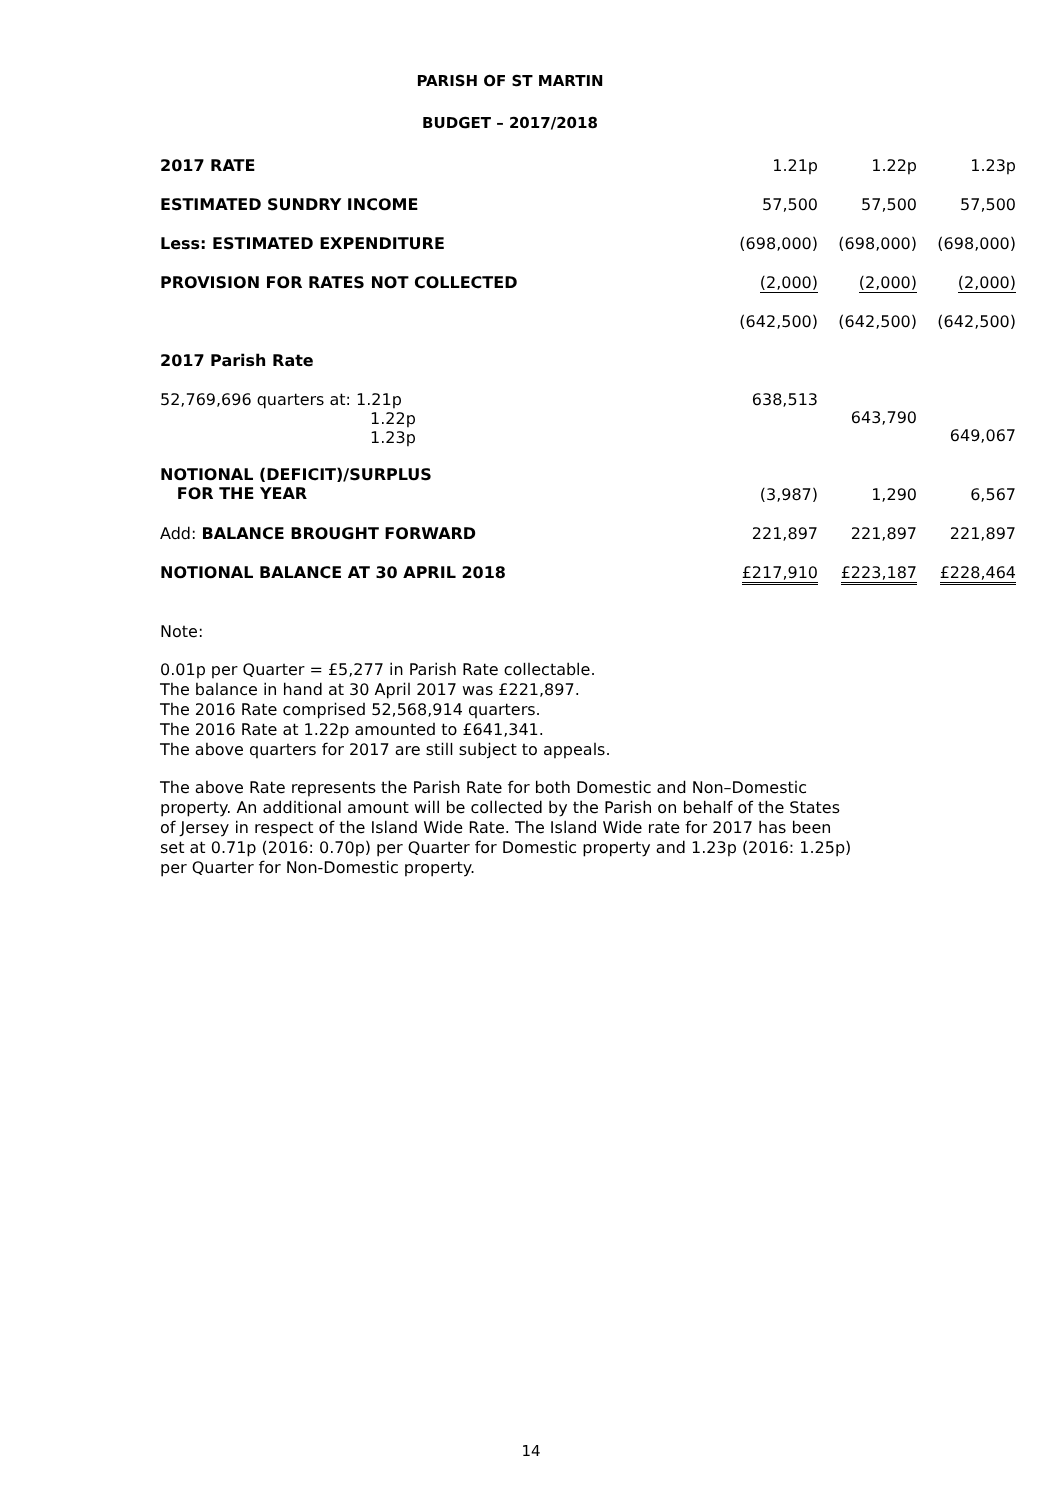PARISH OF ST MARTIN
BUDGET – 2017/2018
| 2017 RATE | 1.21p | 1.22p | 1.23p |
| ESTIMATED SUNDRY INCOME | 57,500 | 57,500 | 57,500 |
| Less: ESTIMATED EXPENDITURE | (698,000) | (698,000) | (698,000) |
| PROVISION FOR RATES NOT COLLECTED | (2,000) | (2,000) | (2,000) |
| | (642,500) | (642,500) | (642,500) |
| 2017 Parish Rate | | | |
| 52,769,696 quarters at: 1.21p 1.22p 1.23p | 638,513 | 643,790 | 649,067 |
| NOTIONAL (DEFICIT)/SURPLUS FOR THE YEAR | (3,987) | 1,290 | 6,567 |
| Add: BALANCE BROUGHT FORWARD | 221,897 | 221,897 | 221,897 |
| NOTIONAL BALANCE AT 30 APRIL 2018 | £217,910 | £223,187 | £228,464 |
Note:
0.01p per Quarter = £5,277 in Parish Rate collectable.
The balance in hand at 30 April 2017 was £221,897.
The 2016 Rate comprised 52,568,914 quarters.
The 2016 Rate at 1.22p amounted to £641,341.
The above quarters for 2017 are still subject to appeals.
The above Rate represents the Parish Rate for both Domestic and Non–Domestic property. An additional amount will be collected by the Parish on behalf of the States of Jersey in respect of the Island Wide Rate. The Island Wide rate for 2017 has been set at 0.71p (2016: 0.70p) per Quarter for Domestic property and 1.23p (2016: 1.25p) per Quarter for Non-Domestic property.
14